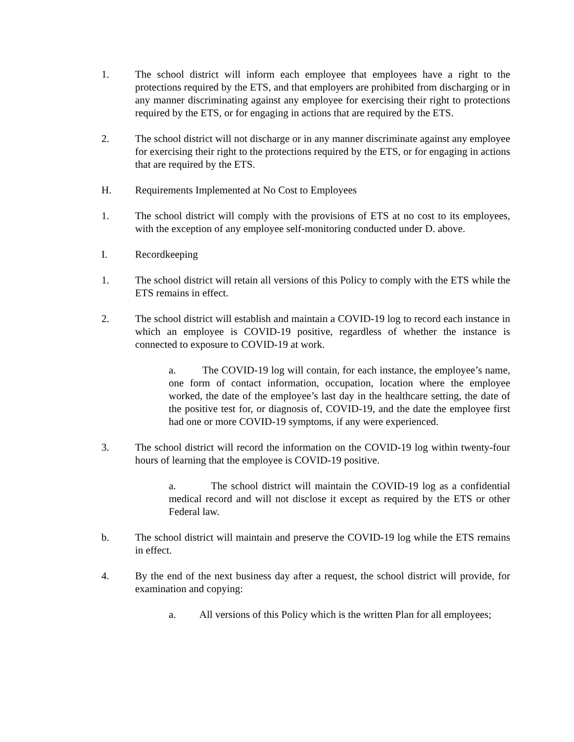1. The school district will inform each employee that employees have a right to the protections required by the ETS, and that employers are prohibited from discharging or in any manner discriminating against any employee for exercising their right to protections required by the ETS, or for engaging in actions that are required by the ETS.
2. The school district will not discharge or in any manner discriminate against any employee for exercising their right to the protections required by the ETS, or for engaging in actions that are required by the ETS.
H. Requirements Implemented at No Cost to Employees
1. The school district will comply with the provisions of ETS at no cost to its employees, with the exception of any employee self-monitoring conducted under D. above.
I. Recordkeeping
1. The school district will retain all versions of this Policy to comply with the ETS while the ETS remains in effect.
2. The school district will establish and maintain a COVID-19 log to record each instance in which an employee is COVID-19 positive, regardless of whether the instance is connected to exposure to COVID-19 at work.
a. The COVID-19 log will contain, for each instance, the employee’s name, one form of contact information, occupation, location where the employee worked, the date of the employee’s last day in the healthcare setting, the date of the positive test for, or diagnosis of, COVID-19, and the date the employee first had one or more COVID-19 symptoms, if any were experienced.
3. The school district will record the information on the COVID-19 log within twenty-four hours of learning that the employee is COVID-19 positive.
a. The school district will maintain the COVID-19 log as a confidential medical record and will not disclose it except as required by the ETS or other Federal law.
b. The school district will maintain and preserve the COVID-19 log while the ETS remains in effect.
4. By the end of the next business day after a request, the school district will provide, for examination and copying:
a. All versions of this Policy which is the written Plan for all employees;